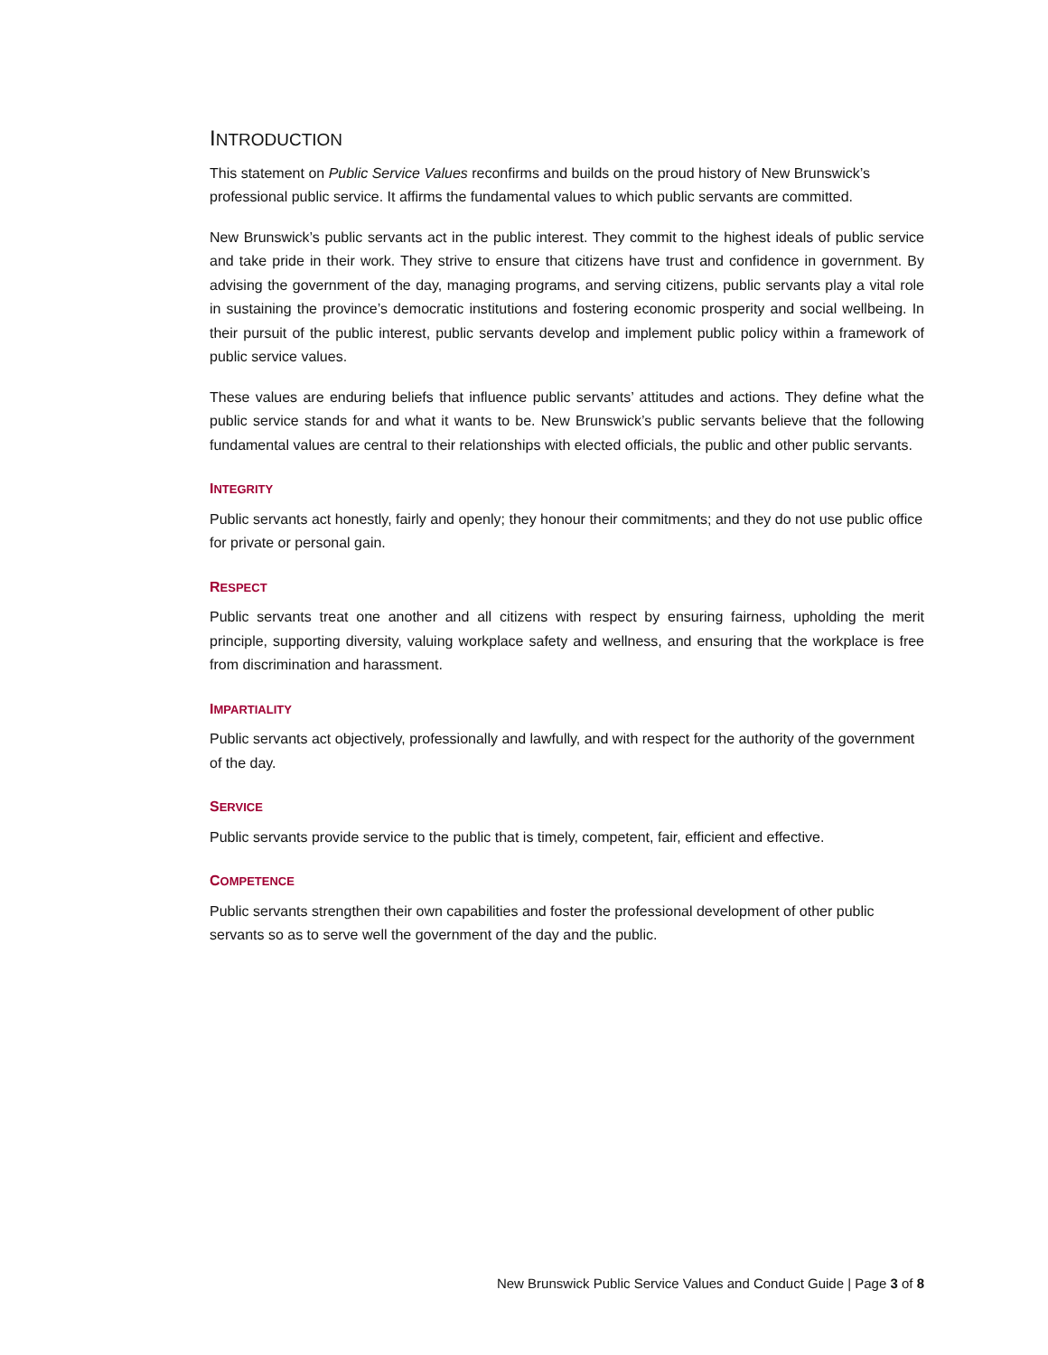INTRODUCTION
This statement on Public Service Values reconfirms and builds on the proud history of New Brunswick’s professional public service. It affirms the fundamental values to which public servants are committed.
New Brunswick’s public servants act in the public interest. They commit to the highest ideals of public service and take pride in their work. They strive to ensure that citizens have trust and confidence in government. By advising the government of the day, managing programs, and serving citizens, public servants play a vital role in sustaining the province’s democratic institutions and fostering economic prosperity and social wellbeing. In their pursuit of the public interest, public servants develop and implement public policy within a framework of public service values.
These values are enduring beliefs that influence public servants’ attitudes and actions. They define what the public service stands for and what it wants to be. New Brunswick’s public servants believe that the following fundamental values are central to their relationships with elected officials, the public and other public servants.
INTEGRITY
Public servants act honestly, fairly and openly; they honour their commitments; and they do not use public office for private or personal gain.
RESPECT
Public servants treat one another and all citizens with respect by ensuring fairness, upholding the merit principle, supporting diversity, valuing workplace safety and wellness, and ensuring that the workplace is free from discrimination and harassment.
IMPARTIALITY
Public servants act objectively, professionally and lawfully, and with respect for the authority of the government of the day.
SERVICE
Public servants provide service to the public that is timely, competent, fair, efficient and effective.
COMPETENCE
Public servants strengthen their own capabilities and foster the professional development of other public servants so as to serve well the government of the day and the public.
New Brunswick Public Service Values and Conduct Guide | Page 3 of 8